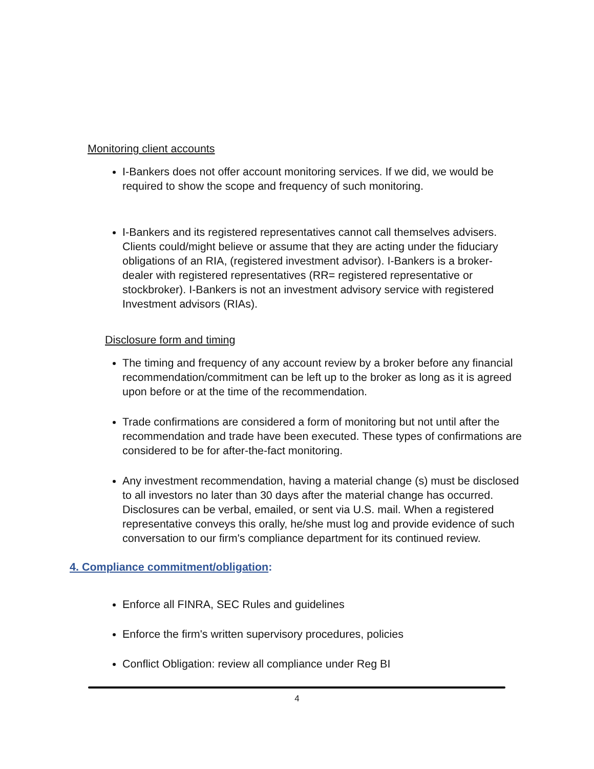Monitoring client accounts
I-Bankers does not offer account monitoring services. If we did, we would be required to show the scope and frequency of such monitoring.
I-Bankers and its registered representatives cannot call themselves advisers. Clients could/might believe or assume that they are acting under the fiduciary obligations of an RIA, (registered investment advisor). I-Bankers is a broker-dealer with registered representatives (RR= registered representative or stockbroker). I-Bankers is not an investment advisory service with registered Investment advisors (RIAs).
Disclosure form and timing
The timing and frequency of any account review by a broker before any financial recommendation/commitment can be left up to the broker as long as it is agreed upon before or at the time of the recommendation.
Trade confirmations are considered a form of monitoring but not until after the recommendation and trade have been executed. These types of confirmations are considered to be for after-the-fact monitoring.
Any investment recommendation, having a material change (s) must be disclosed to all investors no later than 30 days after the material change has occurred. Disclosures can be verbal, emailed, or sent via U.S. mail. When a registered representative conveys this orally, he/she must log and provide evidence of such conversation to our firm's compliance department for its continued review.
4. Compliance commitment/obligation:
Enforce all FINRA, SEC Rules and guidelines
Enforce the firm's written supervisory procedures, policies
Conflict Obligation: review all compliance under Reg BI
4